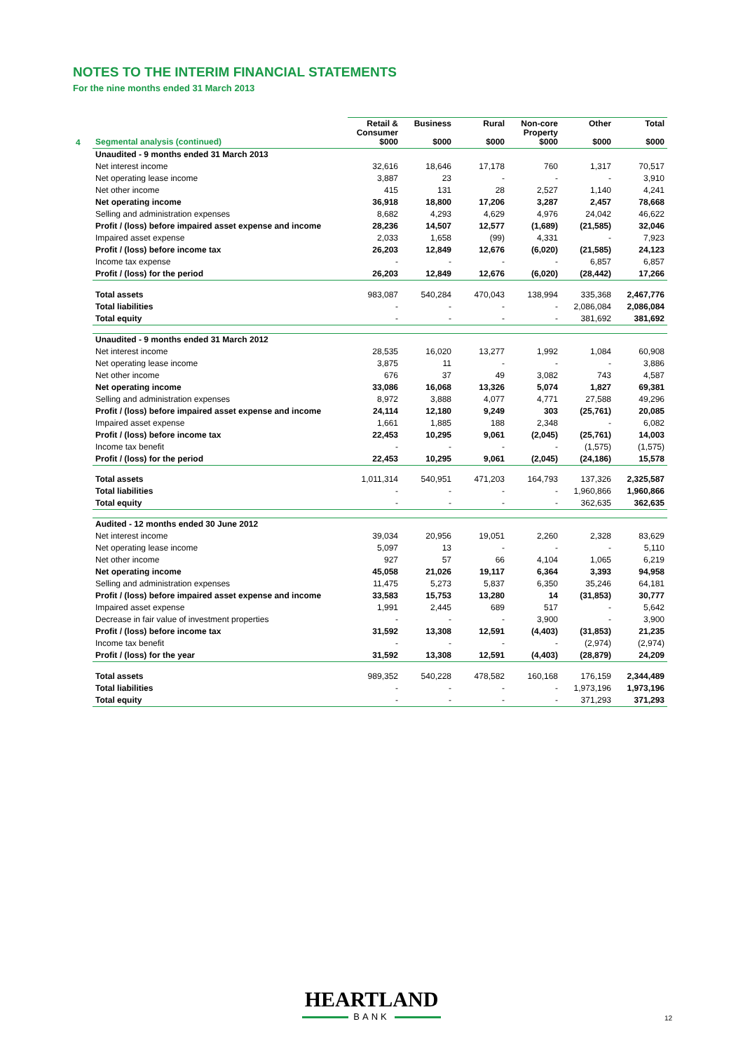NOTES TO THE INTERIM FINANCIAL STATEMENTS
For the nine months ended 31 March 2013
| 4 | Segmental analysis (continued) | Retail & Consumer $000 | Business $000 | Rural $000 | Non-core Property $000 | Other $000 | Total $000 |
| --- | --- | --- | --- | --- | --- | --- | --- |
| | Unaudited - 9 months ended 31 March 2013 | | | | | | |
| | Net interest income | 32,616 | 18,646 | 17,178 | 760 | 1,317 | 70,517 |
| | Net operating lease income | 3,887 | 23 | - | - | - | 3,910 |
| | Net other income | 415 | 131 | 28 | 2,527 | 1,140 | 4,241 |
| | Net operating income | 36,918 | 18,800 | 17,206 | 3,287 | 2,457 | 78,668 |
| | Selling and administration expenses | 8,682 | 4,293 | 4,629 | 4,976 | 24,042 | 46,622 |
| | Profit / (loss) before impaired asset expense and income | 28,236 | 14,507 | 12,577 | (1,689) | (21,585) | 32,046 |
| | Impaired asset expense | 2,033 | 1,658 | (99) | 4,331 | - | 7,923 |
| | Profit / (loss) before income tax | 26,203 | 12,849 | 12,676 | (6,020) | (21,585) | 24,123 |
| | Income tax expense | - | - | - | - | 6,857 | 6,857 |
| | Profit / (loss) for the period | 26,203 | 12,849 | 12,676 | (6,020) | (28,442) | 17,266 |
| | Total assets | 983,087 | 540,284 | 470,043 | 138,994 | 335,368 | 2,467,776 |
| | Total liabilities | - | - | - | - | 2,086,084 | 2,086,084 |
| | Total equity | - | - | - | - | 381,692 | 381,692 |
| | Unaudited - 9 months ended 31 March 2012 | | | | | | |
| | Net interest income | 28,535 | 16,020 | 13,277 | 1,992 | 1,084 | 60,908 |
| | Net operating lease income | 3,875 | 11 | - | - | - | 3,886 |
| | Net other income | 676 | 37 | 49 | 3,082 | 743 | 4,587 |
| | Net operating income | 33,086 | 16,068 | 13,326 | 5,074 | 1,827 | 69,381 |
| | Selling and administration expenses | 8,972 | 3,888 | 4,077 | 4,771 | 27,588 | 49,296 |
| | Profit / (loss) before impaired asset expense and income | 24,114 | 12,180 | 9,249 | 303 | (25,761) | 20,085 |
| | Impaired asset expense | 1,661 | 1,885 | 188 | 2,348 | - | 6,082 |
| | Profit / (loss) before income tax | 22,453 | 10,295 | 9,061 | (2,045) | (25,761) | 14,003 |
| | Income tax benefit | - | - | - | - | (1,575) | (1,575) |
| | Profit / (loss) for the period | 22,453 | 10,295 | 9,061 | (2,045) | (24,186) | 15,578 |
| | Total assets | 1,011,314 | 540,951 | 471,203 | 164,793 | 137,326 | 2,325,587 |
| | Total liabilities | - | - | - | - | 1,960,866 | 1,960,866 |
| | Total equity | - | - | - | - | 362,635 | 362,635 |
| | Audited - 12 months ended 30 June 2012 | | | | | | |
| | Net interest income | 39,034 | 20,956 | 19,051 | 2,260 | 2,328 | 83,629 |
| | Net operating lease income | 5,097 | 13 | - | - | - | 5,110 |
| | Net other income | 927 | 57 | 66 | 4,104 | 1,065 | 6,219 |
| | Net operating income | 45,058 | 21,026 | 19,117 | 6,364 | 3,393 | 94,958 |
| | Selling and administration expenses | 11,475 | 5,273 | 5,837 | 6,350 | 35,246 | 64,181 |
| | Profit / (loss) before impaired asset expense and income | 33,583 | 15,753 | 13,280 | 14 | (31,853) | 30,777 |
| | Impaired asset expense | 1,991 | 2,445 | 689 | 517 | - | 5,642 |
| | Decrease in fair value of investment properties | - | - | - | 3,900 | - | 3,900 |
| | Profit / (loss) before income tax | 31,592 | 13,308 | 12,591 | (4,403) | (31,853) | 21,235 |
| | Income tax benefit | - | - | - | - | (2,974) | (2,974) |
| | Profit / (loss) for the year | 31,592 | 13,308 | 12,591 | (4,403) | (28,879) | 24,209 |
| | Total assets | 989,352 | 540,228 | 478,582 | 160,168 | 176,159 | 2,344,489 |
| | Total liabilities | - | - | - | - | 1,973,196 | 1,973,196 |
| | Total equity | - | - | - | - | 371,293 | 371,293 |
HEARTLAND
BANK
12